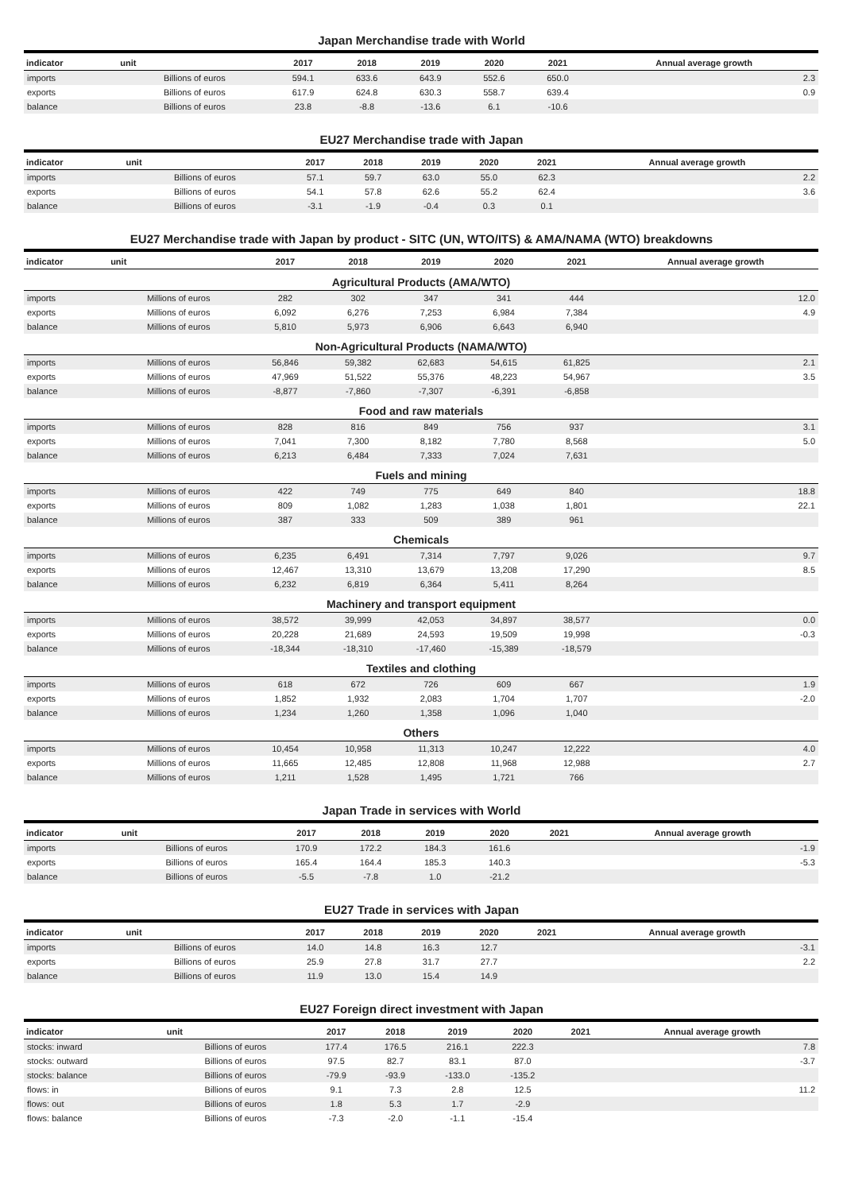Japan Merchandise trade with World
| indicator | unit | 2017 | 2018 | 2019 | 2020 | 2021 | Annual average growth |
| --- | --- | --- | --- | --- | --- | --- | --- |
| imports | Billions of euros | 594.1 | 633.6 | 643.9 | 552.6 | 650.0 | 2.3 |
| exports | Billions of euros | 617.9 | 624.8 | 630.3 | 558.7 | 639.4 | 0.9 |
| balance | Billions of euros | 23.8 | -8.8 | -13.6 | 6.1 | -10.6 | |
EU27 Merchandise trade with Japan
| indicator | unit | 2017 | 2018 | 2019 | 2020 | 2021 | Annual average growth |
| --- | --- | --- | --- | --- | --- | --- | --- |
| imports | Billions of euros | 57.1 | 59.7 | 63.0 | 55.0 | 62.3 | 2.2 |
| exports | Billions of euros | 54.1 | 57.8 | 62.6 | 55.2 | 62.4 | 3.6 |
| balance | Billions of euros | -3.1 | -1.9 | -0.4 | 0.3 | 0.1 | |
EU27 Merchandise trade with Japan by product - SITC (UN, WTO/ITS) & AMA/NAMA (WTO) breakdowns
| indicator | unit | 2017 | 2018 | 2019 | 2020 | 2021 | Annual average growth |
| --- | --- | --- | --- | --- | --- | --- | --- |
| Agricultural Products (AMA/WTO) | | | | | | | |
| imports | Millions of euros | 282 | 302 | 347 | 341 | 444 | 12.0 |
| exports | Millions of euros | 6,092 | 6,276 | 7,253 | 6,984 | 7,384 | 4.9 |
| balance | Millions of euros | 5,810 | 5,973 | 6,906 | 6,643 | 6,940 | |
| Non-Agricultural Products (NAMA/WTO) | | | | | | | |
| imports | Millions of euros | 56,846 | 59,382 | 62,683 | 54,615 | 61,825 | 2.1 |
| exports | Millions of euros | 47,969 | 51,522 | 55,376 | 48,223 | 54,967 | 3.5 |
| balance | Millions of euros | -8,877 | -7,860 | -7,307 | -6,391 | -6,858 | |
| Food and raw materials | | | | | | | |
| imports | Millions of euros | 828 | 816 | 849 | 756 | 937 | 3.1 |
| exports | Millions of euros | 7,041 | 7,300 | 8,182 | 7,780 | 8,568 | 5.0 |
| balance | Millions of euros | 6,213 | 6,484 | 7,333 | 7,024 | 7,631 | |
| Fuels and mining | | | | | | | |
| imports | Millions of euros | 422 | 749 | 775 | 649 | 840 | 18.8 |
| exports | Millions of euros | 809 | 1,082 | 1,283 | 1,038 | 1,801 | 22.1 |
| balance | Millions of euros | 387 | 333 | 509 | 389 | 961 | |
| Chemicals | | | | | | | |
| imports | Millions of euros | 6,235 | 6,491 | 7,314 | 7,797 | 9,026 | 9.7 |
| exports | Millions of euros | 12,467 | 13,310 | 13,679 | 13,208 | 17,290 | 8.5 |
| balance | Millions of euros | 6,232 | 6,819 | 6,364 | 5,411 | 8,264 | |
| Machinery and transport equipment | | | | | | | |
| imports | Millions of euros | 38,572 | 39,999 | 42,053 | 34,897 | 38,577 | 0.0 |
| exports | Millions of euros | 20,228 | 21,689 | 24,593 | 19,509 | 19,998 | -0.3 |
| balance | Millions of euros | -18,344 | -18,310 | -17,460 | -15,389 | -18,579 | |
| Textiles and clothing | | | | | | | |
| imports | Millions of euros | 618 | 672 | 726 | 609 | 667 | 1.9 |
| exports | Millions of euros | 1,852 | 1,932 | 2,083 | 1,704 | 1,707 | -2.0 |
| balance | Millions of euros | 1,234 | 1,260 | 1,358 | 1,096 | 1,040 | |
| Others | | | | | | | |
| imports | Millions of euros | 10,454 | 10,958 | 11,313 | 10,247 | 12,222 | 4.0 |
| exports | Millions of euros | 11,665 | 12,485 | 12,808 | 11,968 | 12,988 | 2.7 |
| balance | Millions of euros | 1,211 | 1,528 | 1,495 | 1,721 | 766 | |
Japan Trade in services with World
| indicator | unit | 2017 | 2018 | 2019 | 2020 | 2021 | Annual average growth |
| --- | --- | --- | --- | --- | --- | --- | --- |
| imports | Billions of euros | 170.9 | 172.2 | 184.3 | 161.6 | | -1.9 |
| exports | Billions of euros | 165.4 | 164.4 | 185.3 | 140.3 | | -5.3 |
| balance | Billions of euros | -5.5 | -7.8 | 1.0 | -21.2 | | |
EU27 Trade in services with Japan
| indicator | unit | 2017 | 2018 | 2019 | 2020 | 2021 | Annual average growth |
| --- | --- | --- | --- | --- | --- | --- | --- |
| imports | Billions of euros | 14.0 | 14.8 | 16.3 | 12.7 | | -3.1 |
| exports | Billions of euros | 25.9 | 27.8 | 31.7 | 27.7 | | 2.2 |
| balance | Billions of euros | 11.9 | 13.0 | 15.4 | 14.9 | | |
EU27 Foreign direct investment with Japan
| indicator | unit | 2017 | 2018 | 2019 | 2020 | 2021 | Annual average growth |
| --- | --- | --- | --- | --- | --- | --- | --- |
| stocks: inward | Billions of euros | 177.4 | 176.5 | 216.1 | 222.3 | | 7.8 |
| stocks: outward | Billions of euros | 97.5 | 82.7 | 83.1 | 87.0 | | -3.7 |
| stocks: balance | Billions of euros | -79.9 | -93.9 | -133.0 | -135.2 | | |
| flows: in | Billions of euros | 9.1 | 7.3 | 2.8 | 12.5 | | 11.2 |
| flows: out | Billions of euros | 1.8 | 5.3 | 1.7 | -2.9 | | |
| flows: balance | Billions of euros | -7.3 | -2.0 | -1.1 | -15.4 | | |